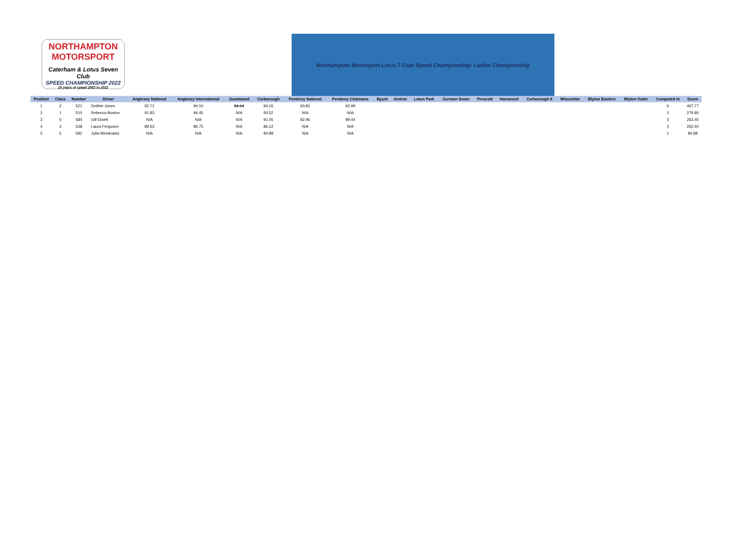NORTHAMPTON
MOTORSPORT
Caterham & Lotus Seven Club
SPEED CHAMPIONSHIP 2022
20 years of speed 2002 to 2022
Northampton Motorsport Lotus 7 Club Speed Championship: Ladies Championship
| Position | Class | Number | Driver | Anglesey National | Anglesey International | Goodwood | Curborough | Pembrey National | Pembrey Clubmans | Epynt | Aintree | Loton Park | Gurston Down | Prescott | Harewood | Curborough 8 | Wiscombe | Blyton Eastern | Blyton Outer | Competed In | Score |
| --- | --- | --- | --- | --- | --- | --- | --- | --- | --- | --- | --- | --- | --- | --- | --- | --- | --- | --- | --- | --- | --- |
| 1 | 2 | 521 | Debbie Jones | 92.71 | 94.10 | 81.14 | 94.16 | 93.81 | 92.99 | | | | | | | | | | | 6 | 467.77 |
| 2 | 1 | 510 | Rebecca Boston | 91.83 | 94.45 | N/A | 93.52 | N/A | N/A | | | | | | | | | | | 3 | 279.80 |
| 3 | 5 | 584 | Gill Elwell | N/A | N/A | N/A | 91.05 | 82.96 | 89.44 | | | | | | | | | | | 3 | 263.45 |
| 4 | 3 | 538 | Laura Ferguson | 89.63 | 86.75 | N/A | 86.12 | N/A | N/A | | | | | | | | | | | 3 | 262.50 |
| 5 | 5 | 582 | Julia Weiskrantz | N/A | N/A | N/A | 84.88 | N/A | N/A | | | | | | | | | | | 1 | 84.88 |